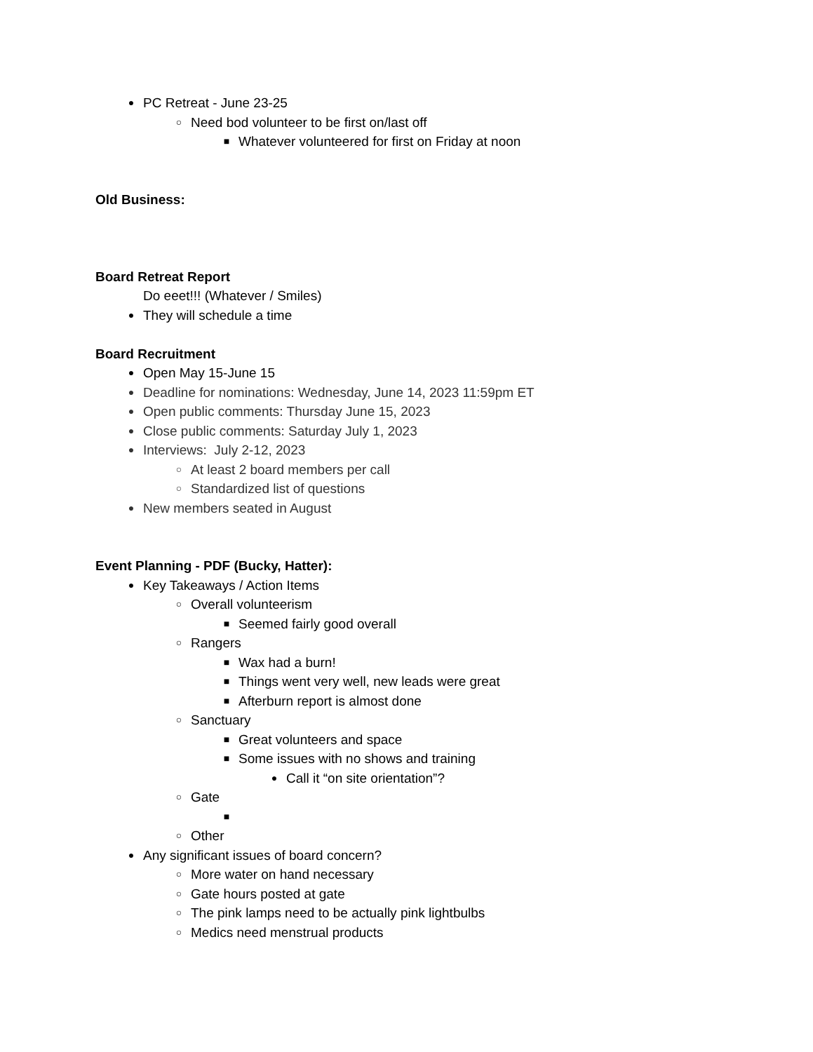● PC Retreat - June 23-25
○ Need bod volunteer to be first on/last off
■ Whatever volunteered for first on Friday at noon
Old Business:
Board Retreat Report
Do eeet!!! (Whatever / Smiles)
● They will schedule a time
Board Recruitment
● Open May 15-June 15
● Deadline for nominations: Wednesday, June 14, 2023 11:59pm ET
● Open public comments: Thursday June 15, 2023
● Close public comments: Saturday July 1, 2023
● Interviews: July 2-12, 2023
○ At least 2 board members per call
○ Standardized list of questions
● New members seated in August
Event Planning - PDF (Bucky, Hatter):
● Key Takeaways / Action Items
○ Overall volunteerism
■ Seemed fairly good overall
○ Rangers
■ Wax had a burn!
■ Things went very well, new leads were great
■ Afterburn report is almost done
○ Sanctuary
■ Great volunteers and space
■ Some issues with no shows and training
● Call it “on site orientation”?
○ Gate
■
○ Other
● Any significant issues of board concern?
○ More water on hand necessary
○ Gate hours posted at gate
○ The pink lamps need to be actually pink lightbulbs
○ Medics need menstrual products